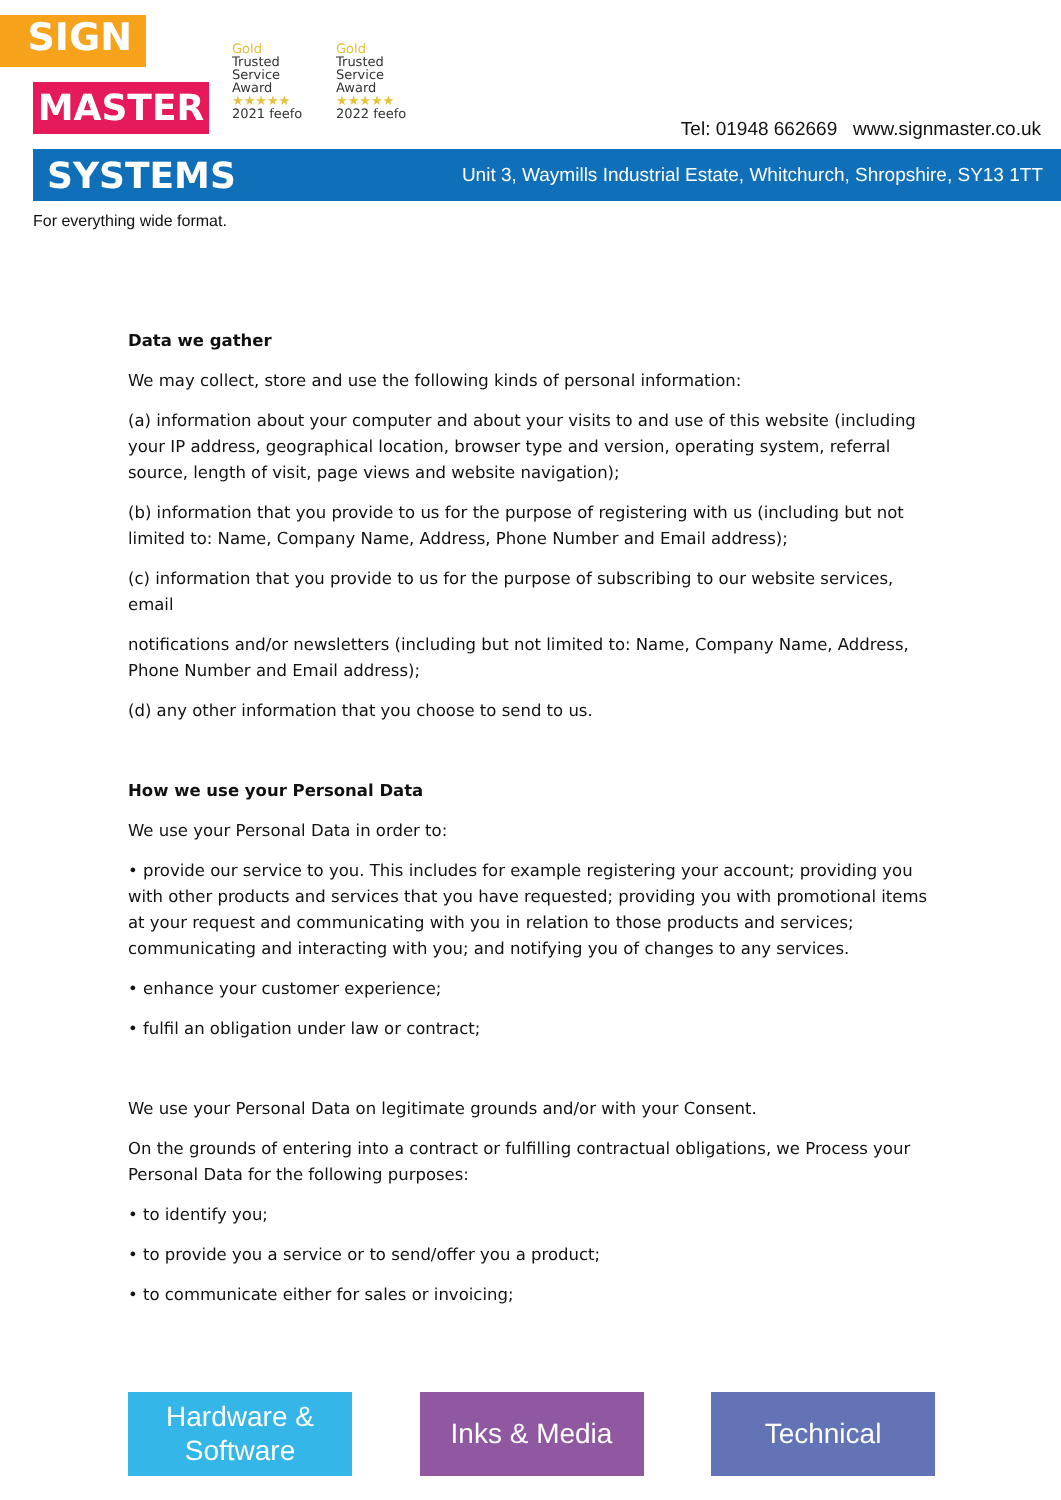SIGN
MASTER
Gold
Trusted
Service
Award
★★★★★
2021 feefo
Gold
Trusted
Service
Award
★★★★★
2022 feefo
Tel: 01948 662669 www.signmaster.co.uk
SYSTEMS Unit 3, Waymills Industrial Estate, Whitchurch, Shropshire, SY13 1TT
For everything wide format.
Data we gather
We may collect, store and use the following kinds of personal information:
(a) information about your computer and about your visits to and use of this website (including your IP address, geographical location, browser type and version, operating system, referral source, length of visit, page views and website navigation);
(b) information that you provide to us for the purpose of registering with us (including but not limited to: Name, Company Name, Address, Phone Number and Email address);
(c) information that you provide to us for the purpose of subscribing to our website services, email
notifications and/or newsletters (including but not limited to: Name, Company Name, Address, Phone Number and Email address);
(d) any other information that you choose to send to us.
How we use your Personal Data
We use your Personal Data in order to:
• provide our service to you. This includes for example registering your account; providing you with other products and services that you have requested; providing you with promotional items at your request and communicating with you in relation to those products and services; communicating and interacting with you; and notifying you of changes to any services.
• enhance your customer experience;
• fulfil an obligation under law or contract;
We use your Personal Data on legitimate grounds and/or with your Consent.
On the grounds of entering into a contract or fulfilling contractual obligations, we Process your Personal Data for the following purposes:
• to identify you;
• to provide you a service or to send/offer you a product;
• to communicate either for sales or invoicing;
Hardware &
Software
Inks & Media Technical